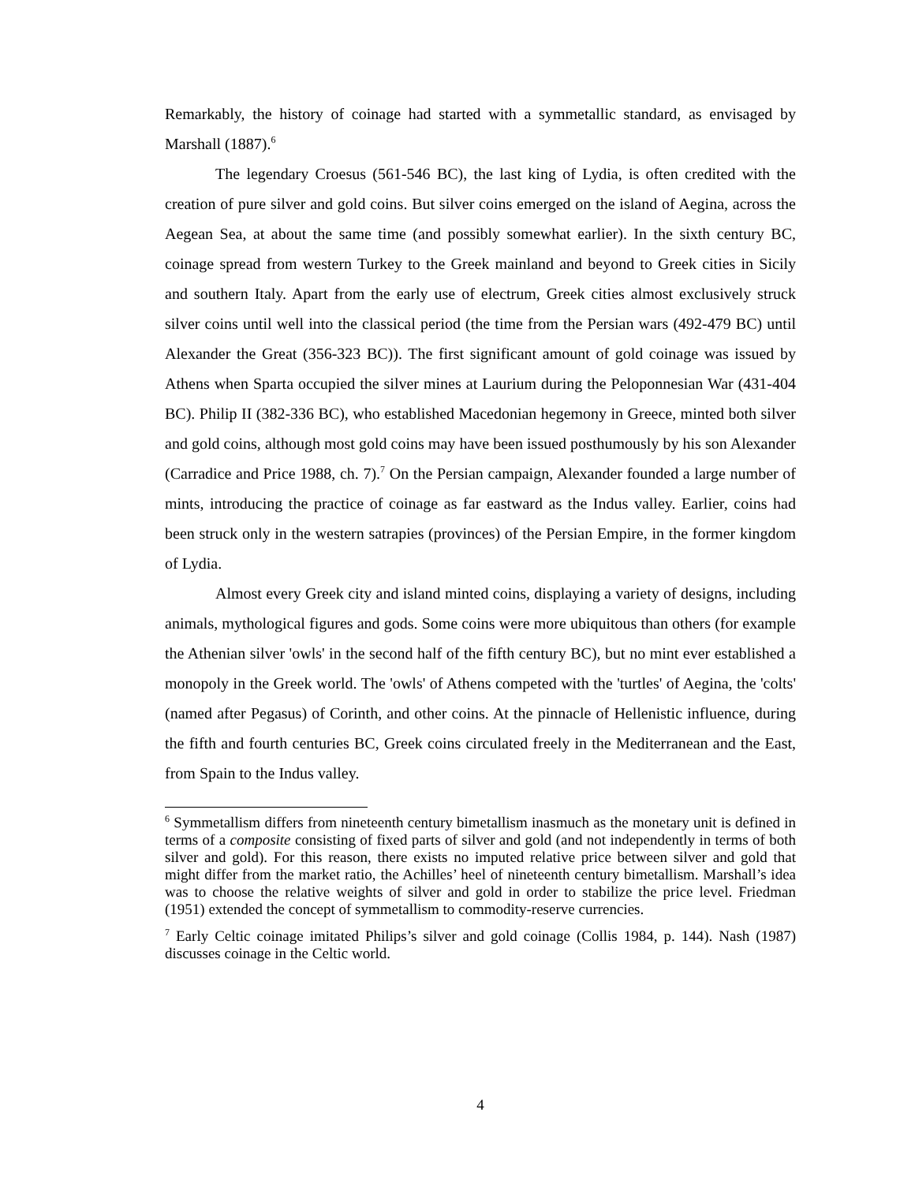Remarkably, the history of coinage had started with a symmetallic standard, as envisaged by Marshall (1887).<sup>6</sup>
The legendary Croesus (561-546 BC), the last king of Lydia, is often credited with the creation of pure silver and gold coins. But silver coins emerged on the island of Aegina, across the Aegean Sea, at about the same time (and possibly somewhat earlier). In the sixth century BC, coinage spread from western Turkey to the Greek mainland and beyond to Greek cities in Sicily and southern Italy. Apart from the early use of electrum, Greek cities almost exclusively struck silver coins until well into the classical period (the time from the Persian wars (492-479 BC) until Alexander the Great (356-323 BC)). The first significant amount of gold coinage was issued by Athens when Sparta occupied the silver mines at Laurium during the Peloponnesian War (431-404 BC). Philip II (382-336 BC), who established Macedonian hegemony in Greece, minted both silver and gold coins, although most gold coins may have been issued posthumously by his son Alexander (Carradice and Price 1988, ch. 7).<sup>7</sup> On the Persian campaign, Alexander founded a large number of mints, introducing the practice of coinage as far eastward as the Indus valley. Earlier, coins had been struck only in the western satrapies (provinces) of the Persian Empire, in the former kingdom of Lydia.
Almost every Greek city and island minted coins, displaying a variety of designs, including animals, mythological figures and gods. Some coins were more ubiquitous than others (for example the Athenian silver 'owls' in the second half of the fifth century BC), but no mint ever established a monopoly in the Greek world. The 'owls' of Athens competed with the 'turtles' of Aegina, the 'colts' (named after Pegasus) of Corinth, and other coins. At the pinnacle of Hellenistic influence, during the fifth and fourth centuries BC, Greek coins circulated freely in the Mediterranean and the East, from Spain to the Indus valley.
<sup>6</sup> Symmetallism differs from nineteenth century bimetallism inasmuch as the monetary unit is defined in terms of a composite consisting of fixed parts of silver and gold (and not independently in terms of both silver and gold). For this reason, there exists no imputed relative price between silver and gold that might differ from the market ratio, the Achilles’ heel of nineteenth century bimetallism. Marshall’s idea was to choose the relative weights of silver and gold in order to stabilize the price level. Friedman (1951) extended the concept of symmetallism to commodity-reserve currencies.
<sup>7</sup> Early Celtic coinage imitated Philips’s silver and gold coinage (Collis 1984, p. 144). Nash (1987) discusses coinage in the Celtic world.
4